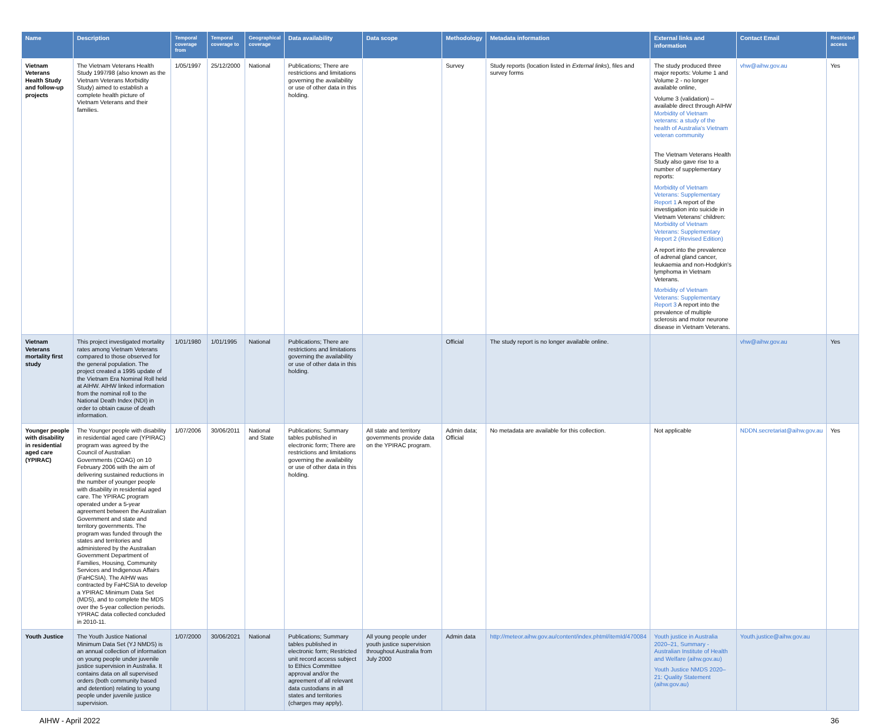| Name | Description | Temporal coverage from | Temporal coverage to | Geographical coverage | Data availability | Data scope | Methodology | Metadata information | External links and information | Contact Email | Restricted access |
| --- | --- | --- | --- | --- | --- | --- | --- | --- | --- | --- | --- |
| Vietnam Veterans Health Study and follow-up projects | The Vietnam Veterans Health Study 1997/98 (also known as the Vietnam Veterans Morbidity Study) aimed to establish a complete health picture of Vietnam Veterans and their families. | 1/05/1997 | 25/12/2000 | National | Publications; There are restrictions and limitations governing the availability or use of other data in this holding. | | Survey | Study reports (location listed in External links ), files and survey forms | The study produced three major reports: Volume 1 and Volume 2 - no longer available online, Volume 3 (validation) – available direct through AIHW Morbidity of Vietnam veterans: a study of the health of Australia's Vietnam veteran community The Vietnam Veterans Health Study also gave rise to a number of supplementary reports: Morbidity of Vietnam Veterans: Supplementary Report 1 A report of the investigation into suicide in Vietnam Veterans' children: Morbidity of Vietnam Veterans: Supplementary Report 2 (Revised Edition) A report into the prevalence of adrenal gland cancer, leukaemia and non-Hodgkin's lymphoma in Vietnam Veterans. Morbidity of Vietnam Veterans: Supplementary Report 3 A report into the prevalence of multiple sclerosis and motor neurone disease in Vietnam Veterans. | vhw@aihw.gov.au | Yes |
| Vietnam Veterans mortality first study | This project investigated mortality rates among Vietnam Veterans compared to those observed for the general population. The project created a 1995 update of the Vietnam Era Nominal Roll held at AIHW. AIHW linked information from the nominal roll to the National Death Index (NDI) in order to obtain cause of death information. | 1/01/1980 | 1/01/1995 | National | Publications; There are restrictions and limitations governing the availability or use of other data in this holding. | | Official | The study report is no longer available online. | | vhw@aihw.gov.au | Yes |
| Younger people with disability in residential aged care (YPIRAC) | The Younger people with disability in residential aged care (YPIRAC) program was agreed by the Council of Australian Governments (COAG) on 10 February 2006 with the aim of delivering sustained reductions in the number of younger people with disability in residential aged care. The YPIRAC program operated under a 5-year agreement between the Australian Government and state and territory governments. The program was funded through the states and territories and administered by the Australian Government Department of Families, Housing, Community Services and Indigenous Affairs (FaHCSIA). The AIHW was contracted by FaHCSIA to develop a YPIRAC Minimum Data Set (MDS), and to complete the MDS over the 5-year collection periods. YPIRAC data collected concluded in 2010-11. | 1/07/2006 | 30/06/2011 | National and State | Publications; Summary tables published in electronic form; There are restrictions and limitations governing the availability or use of other data in this holding. | All state and territory governments provide data on the YPIRAC program. | Admin data; Official | No metadata are available for this collection. | Not applicable | NDDN.secretariat@aihw.gov.au | Yes |
| Youth Justice | The Youth Justice National Minimum Data Set (YJ NMDS) is an annual collection of information on young people under juvenile justice supervision in Australia. It contains data on all supervised orders (both community based and detention) relating to young people under juvenile justice supervision. | 1/07/2000 | 30/06/2021 | National | Publications; Summary tables published in electronic form; Restricted unit record access subject to Ethics Committee approval and/or the agreement of all relevant data custodians in all states and territories (charges may apply). | All young people under youth justice supervision throughout Australia from July 2000 | Admin data | http://meteor.aihw.gov.au/content/index.phtml/itemId/470084 | Youth justice in Australia 2020–21, Summary - Australian Institute of Health and Welfare (aihw.gov.au) Youth Justice NMDS 2020–21: Quality Statement (aihw.gov.au) | Youth.justice@aihw.gov.au | |
AIHW - April 2022 36